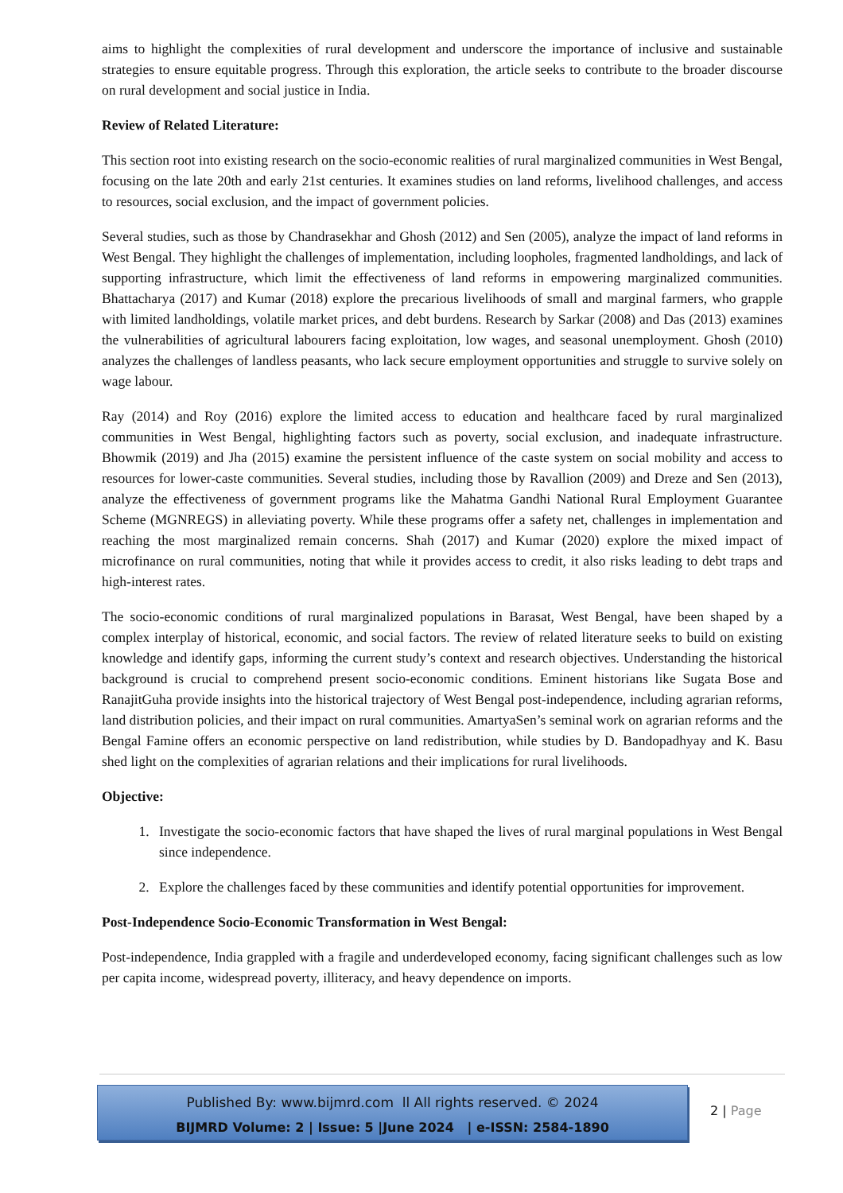aims to highlight the complexities of rural development and underscore the importance of inclusive and sustainable strategies to ensure equitable progress. Through this exploration, the article seeks to contribute to the broader discourse on rural development and social justice in India.
Review of Related Literature:
This section root into existing research on the socio-economic realities of rural marginalized communities in West Bengal, focusing on the late 20th and early 21st centuries. It examines studies on land reforms, livelihood challenges, and access to resources, social exclusion, and the impact of government policies.
Several studies, such as those by Chandrasekhar and Ghosh (2012) and Sen (2005), analyze the impact of land reforms in West Bengal. They highlight the challenges of implementation, including loopholes, fragmented landholdings, and lack of supporting infrastructure, which limit the effectiveness of land reforms in empowering marginalized communities. Bhattacharya (2017) and Kumar (2018) explore the precarious livelihoods of small and marginal farmers, who grapple with limited landholdings, volatile market prices, and debt burdens. Research by Sarkar (2008) and Das (2013) examines the vulnerabilities of agricultural labourers facing exploitation, low wages, and seasonal unemployment. Ghosh (2010) analyzes the challenges of landless peasants, who lack secure employment opportunities and struggle to survive solely on wage labour.
Ray (2014) and Roy (2016) explore the limited access to education and healthcare faced by rural marginalized communities in West Bengal, highlighting factors such as poverty, social exclusion, and inadequate infrastructure. Bhowmik (2019) and Jha (2015) examine the persistent influence of the caste system on social mobility and access to resources for lower-caste communities. Several studies, including those by Ravallion (2009) and Dreze and Sen (2013), analyze the effectiveness of government programs like the Mahatma Gandhi National Rural Employment Guarantee Scheme (MGNREGS) in alleviating poverty. While these programs offer a safety net, challenges in implementation and reaching the most marginalized remain concerns. Shah (2017) and Kumar (2020) explore the mixed impact of microfinance on rural communities, noting that while it provides access to credit, it also risks leading to debt traps and high-interest rates.
The socio-economic conditions of rural marginalized populations in Barasat, West Bengal, have been shaped by a complex interplay of historical, economic, and social factors. The review of related literature seeks to build on existing knowledge and identify gaps, informing the current study’s context and research objectives. Understanding the historical background is crucial to comprehend present socio-economic conditions. Eminent historians like Sugata Bose and RanajitGuha provide insights into the historical trajectory of West Bengal post-independence, including agrarian reforms, land distribution policies, and their impact on rural communities. AmartyaSen’s seminal work on agrarian reforms and the Bengal Famine offers an economic perspective on land redistribution, while studies by D. Bandopadhyay and K. Basu shed light on the complexities of agrarian relations and their implications for rural livelihoods.
Objective:
1. Investigate the socio-economic factors that have shaped the lives of rural marginal populations in West Bengal since independence.
2. Explore the challenges faced by these communities and identify potential opportunities for improvement.
Post-Independence Socio-Economic Transformation in West Bengal:
Post-independence, India grappled with a fragile and underdeveloped economy, facing significant challenges such as low per capita income, widespread poverty, illiteracy, and heavy dependence on imports.
Published By: www.bijmrd.com ll All rights reserved. © 2024
BIJMRD Volume: 2 | Issue: 5 |June 2024 | e-ISSN: 2584-1890
2 | Page